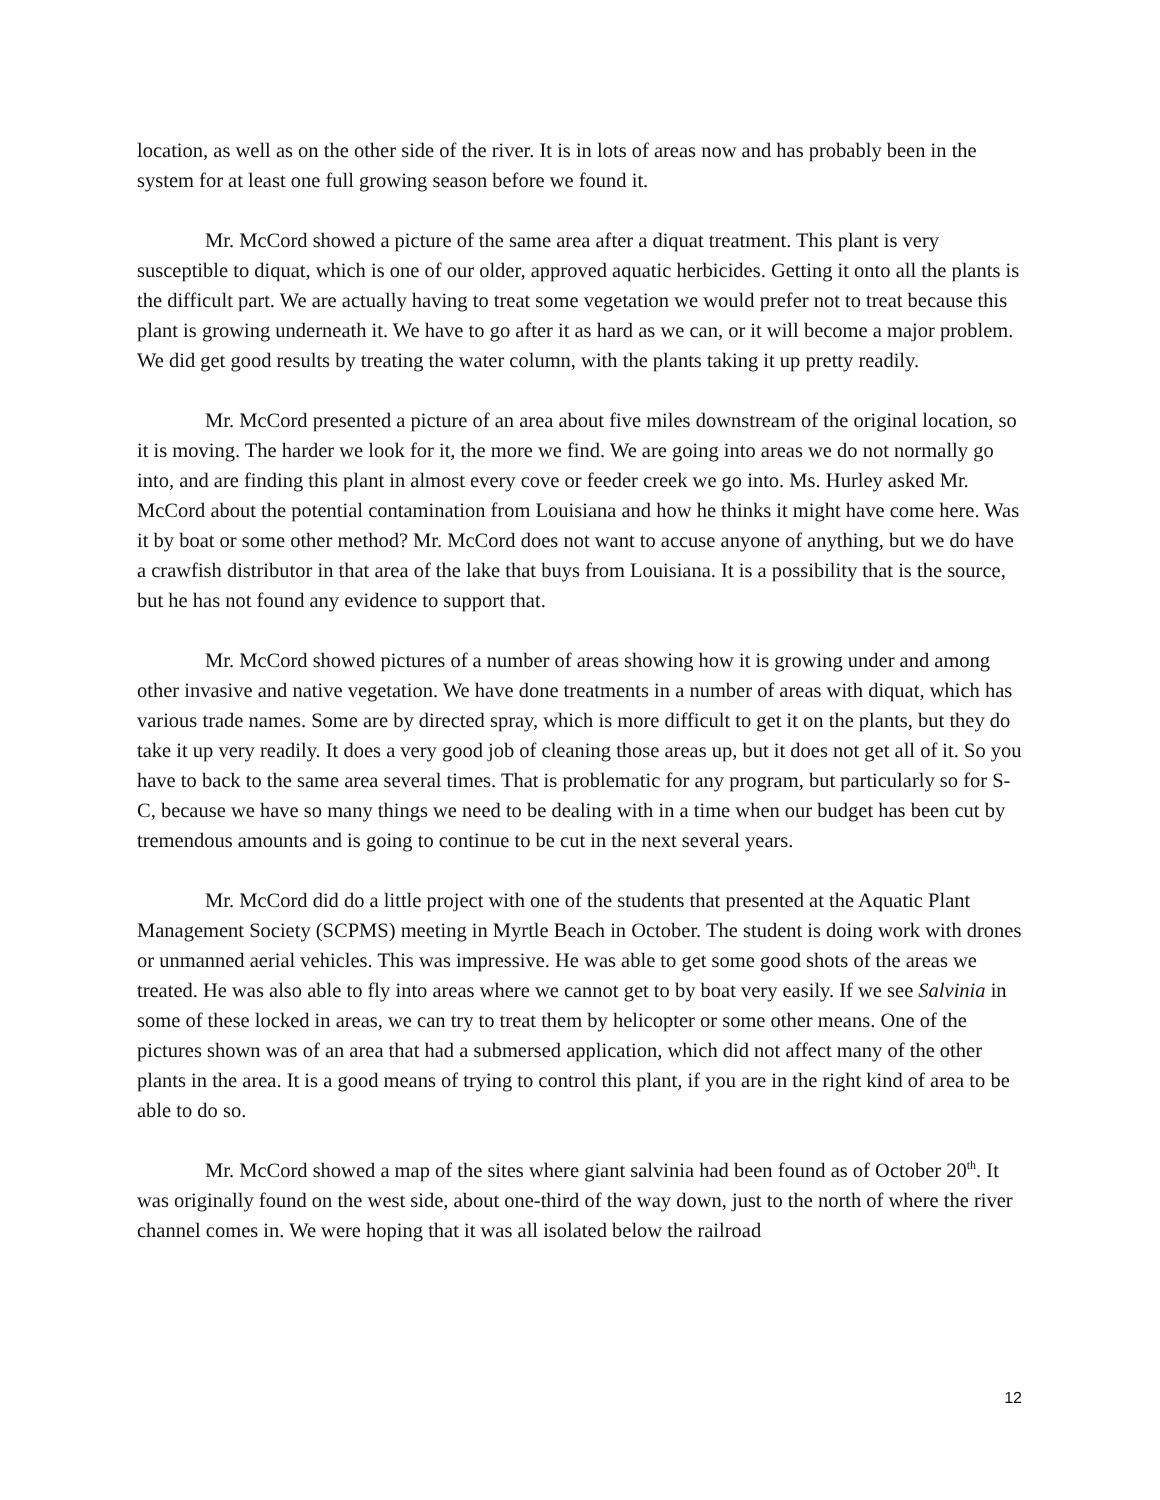location, as well as on the other side of the river. It is in lots of areas now and has probably been in the system for at least one full growing season before we found it.
Mr. McCord showed a picture of the same area after a diquat treatment. This plant is very susceptible to diquat, which is one of our older, approved aquatic herbicides. Getting it onto all the plants is the difficult part. We are actually having to treat some vegetation we would prefer not to treat because this plant is growing underneath it. We have to go after it as hard as we can, or it will become a major problem. We did get good results by treating the water column, with the plants taking it up pretty readily.
Mr. McCord presented a picture of an area about five miles downstream of the original location, so it is moving. The harder we look for it, the more we find. We are going into areas we do not normally go into, and are finding this plant in almost every cove or feeder creek we go into. Ms. Hurley asked Mr. McCord about the potential contamination from Louisiana and how he thinks it might have come here. Was it by boat or some other method? Mr. McCord does not want to accuse anyone of anything, but we do have a crawfish distributor in that area of the lake that buys from Louisiana. It is a possibility that is the source, but he has not found any evidence to support that.
Mr. McCord showed pictures of a number of areas showing how it is growing under and among other invasive and native vegetation. We have done treatments in a number of areas with diquat, which has various trade names. Some are by directed spray, which is more difficult to get it on the plants, but they do take it up very readily. It does a very good job of cleaning those areas up, but it does not get all of it. So you have to back to the same area several times. That is problematic for any program, but particularly so for S-C, because we have so many things we need to be dealing with in a time when our budget has been cut by tremendous amounts and is going to continue to be cut in the next several years.
Mr. McCord did do a little project with one of the students that presented at the Aquatic Plant Management Society (SCPMS) meeting in Myrtle Beach in October. The student is doing work with drones or unmanned aerial vehicles. This was impressive. He was able to get some good shots of the areas we treated. He was also able to fly into areas where we cannot get to by boat very easily. If we see Salvinia in some of these locked in areas, we can try to treat them by helicopter or some other means. One of the pictures shown was of an area that had a submersed application, which did not affect many of the other plants in the area. It is a good means of trying to control this plant, if you are in the right kind of area to be able to do so.
Mr. McCord showed a map of the sites where giant salvinia had been found as of October 20<sup>th</sup>. It was originally found on the west side, about one-third of the way down, just to the north of where the river channel comes in. We were hoping that it was all isolated below the railroad
12